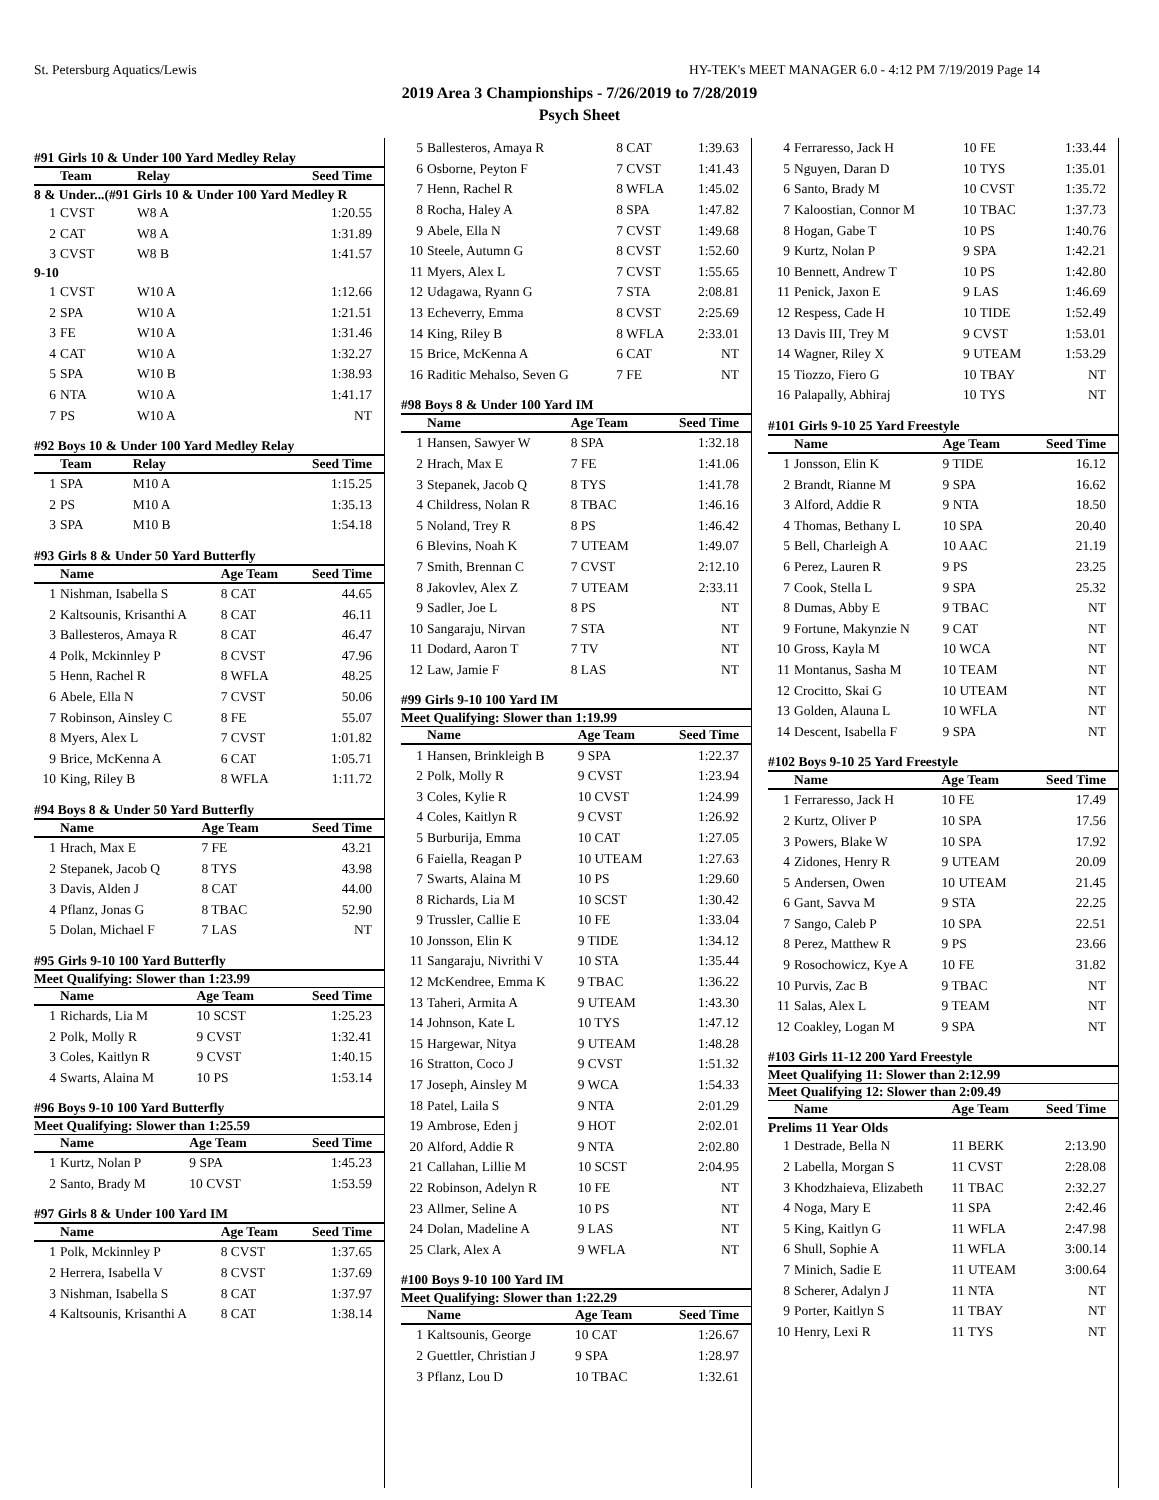St. Petersburg Aquatics/Lewis HY-TEK's MEET MANAGER 6.0 - 4:12 PM 7/19/2019 Page 14
2019 Area 3 Championships - 7/26/2019 to 7/28/2019
Psych Sheet
#91 Girls 10 & Under 100 Yard Medley Relay
| | Team | Relay | Seed Time |
| --- | --- | --- | --- |
| 8 & Under...(#91 Girls 10 & Under 100 Yard Medley R | | | |
| 1 | CVST | W8 A | 1:20.55 |
| 2 | CAT | W8 A | 1:31.89 |
| 3 | CVST | W8 B | 1:41.57 |
| 9-10 | | | |
| 1 | CVST | W10 A | 1:12.66 |
| 2 | SPA | W10 A | 1:21.51 |
| 3 | FE | W10 A | 1:31.46 |
| 4 | CAT | W10 A | 1:32.27 |
| 5 | SPA | W10 B | 1:38.93 |
| 6 | NTA | W10 A | 1:41.17 |
| 7 | PS | W10 A | NT |
#92 Boys 10 & Under 100 Yard Medley Relay
| | Team | Relay | Seed Time |
| --- | --- | --- | --- |
| 1 | SPA | M10 A | 1:15.25 |
| 2 | PS | M10 A | 1:35.13 |
| 3 | SPA | M10 B | 1:54.18 |
#93 Girls 8 & Under 50 Yard Butterfly
| | Name | Age Team | Seed Time |
| --- | --- | --- | --- |
| 1 | Nishman, Isabella S | 8 CAT | 44.65 |
| 2 | Kaltsounis, Krisanthi A | 8 CAT | 46.11 |
| 3 | Ballesteros, Amaya R | 8 CAT | 46.47 |
| 4 | Polk, Mckinnley P | 8 CVST | 47.96 |
| 5 | Henn, Rachel R | 8 WFLA | 48.25 |
| 6 | Abele, Ella N | 7 CVST | 50.06 |
| 7 | Robinson, Ainsley C | 8 FE | 55.07 |
| 8 | Myers, Alex L | 7 CVST | 1:01.82 |
| 9 | Brice, McKenna A | 6 CAT | 1:05.71 |
| 10 | King, Riley B | 8 WFLA | 1:11.72 |
#94 Boys 8 & Under 50 Yard Butterfly
| | Name | Age Team | Seed Time |
| --- | --- | --- | --- |
| 1 | Hrach, Max E | 7 FE | 43.21 |
| 2 | Stepanek, Jacob Q | 8 TYS | 43.98 |
| 3 | Davis, Alden J | 8 CAT | 44.00 |
| 4 | Pflanz, Jonas G | 8 TBAC | 52.90 |
| 5 | Dolan, Michael F | 7 LAS | NT |
#95 Girls 9-10 100 Yard Butterfly
Meet Qualifying: Slower than 1:23.99
| | Name | Age Team | Seed Time |
| --- | --- | --- | --- |
| 1 | Richards, Lia M | 10 SCST | 1:25.23 |
| 2 | Polk, Molly R | 9 CVST | 1:32.41 |
| 3 | Coles, Kaitlyn R | 9 CVST | 1:40.15 |
| 4 | Swarts, Alaina M | 10 PS | 1:53.14 |
#96 Boys 9-10 100 Yard Butterfly
Meet Qualifying: Slower than 1:25.59
| | Name | Age Team | Seed Time |
| --- | --- | --- | --- |
| 1 | Kurtz, Nolan P | 9 SPA | 1:45.23 |
| 2 | Santo, Brady M | 10 CVST | 1:53.59 |
#97 Girls 8 & Under 100 Yard IM
| | Name | Age Team | Seed Time |
| --- | --- | --- | --- |
| 1 | Polk, Mckinnley P | 8 CVST | 1:37.65 |
| 2 | Herrera, Isabella V | 8 CVST | 1:37.69 |
| 3 | Nishman, Isabella S | 8 CAT | 1:37.97 |
| 4 | Kaltsounis, Krisanthi A | 8 CAT | 1:38.14 |
| 5 | Ballesteros, Amaya R | 8 CAT | 1:39.63 |
| 6 | Osborne, Peyton F | 7 CVST | 1:41.43 |
| 7 | Henn, Rachel R | 8 WFLA | 1:45.02 |
| 8 | Rocha, Haley A | 8 SPA | 1:47.82 |
| 9 | Abele, Ella N | 7 CVST | 1:49.68 |
| 10 | Steele, Autumn G | 8 CVST | 1:52.60 |
| 11 | Myers, Alex L | 7 CVST | 1:55.65 |
| 12 | Udagawa, Ryann G | 7 STA | 2:08.81 |
| 13 | Echeverry, Emma | 8 CVST | 2:25.69 |
| 14 | King, Riley B | 8 WFLA | 2:33.01 |
| 15 | Brice, McKenna A | 6 CAT | NT |
| 16 | Raditic Mehalso, Seven G | 7 FE | NT |
#98 Boys 8 & Under 100 Yard IM
| | Name | Age Team | Seed Time |
| --- | --- | --- | --- |
| 1 | Hansen, Sawyer W | 8 SPA | 1:32.18 |
| 2 | Hrach, Max E | 7 FE | 1:41.06 |
| 3 | Stepanek, Jacob Q | 8 TYS | 1:41.78 |
| 4 | Childress, Nolan R | 8 TBAC | 1:46.16 |
| 5 | Noland, Trey R | 8 PS | 1:46.42 |
| 6 | Blevins, Noah K | 7 UTEAM | 1:49.07 |
| 7 | Smith, Brennan C | 7 CVST | 2:12.10 |
| 8 | Jakovlev, Alex Z | 7 UTEAM | 2:33.11 |
| 9 | Sadler, Joe L | 8 PS | NT |
| 10 | Sangaraju, Nirvan | 7 STA | NT |
| 11 | Dodard, Aaron T | 7 TV | NT |
| 12 | Law, Jamie F | 8 LAS | NT |
#99 Girls 9-10 100 Yard IM
Meet Qualifying: Slower than 1:19.99
| | Name | Age Team | Seed Time |
| --- | --- | --- | --- |
| 1 | Hansen, Brinkleigh B | 9 SPA | 1:22.37 |
| 2 | Polk, Molly R | 9 CVST | 1:23.94 |
| 3 | Coles, Kylie R | 10 CVST | 1:24.99 |
| 4 | Coles, Kaitlyn R | 9 CVST | 1:26.92 |
| 5 | Burburija, Emma | 10 CAT | 1:27.05 |
| 6 | Faiella, Reagan P | 10 UTEAM | 1:27.63 |
| 7 | Swarts, Alaina M | 10 PS | 1:29.60 |
| 8 | Richards, Lia M | 10 SCST | 1:30.42 |
| 9 | Trussler, Callie E | 10 FE | 1:33.04 |
| 10 | Jonsson, Elin K | 9 TIDE | 1:34.12 |
| 11 | Sangaraju, Nivrithi V | 10 STA | 1:35.44 |
| 12 | McKendree, Emma K | 9 TBAC | 1:36.22 |
| 13 | Taheri, Armita A | 9 UTEAM | 1:43.30 |
| 14 | Johnson, Kate L | 10 TYS | 1:47.12 |
| 15 | Hargewar, Nitya | 9 UTEAM | 1:48.28 |
| 16 | Stratton, Coco J | 9 CVST | 1:51.32 |
| 17 | Joseph, Ainsley M | 9 WCA | 1:54.33 |
| 18 | Patel, Laila S | 9 NTA | 2:01.29 |
| 19 | Ambrose, Eden j | 9 HOT | 2:02.01 |
| 20 | Alford, Addie R | 9 NTA | 2:02.80 |
| 21 | Callahan, Lillie M | 10 SCST | 2:04.95 |
| 22 | Robinson, Adelyn R | 10 FE | NT |
| 23 | Allmer, Seline A | 10 PS | NT |
| 24 | Dolan, Madeline A | 9 LAS | NT |
| 25 | Clark, Alex A | 9 WFLA | NT |
#100 Boys 9-10 100 Yard IM
Meet Qualifying: Slower than 1:22.29
| | Name | Age Team | Seed Time |
| --- | --- | --- | --- |
| 1 | Kaltsounis, George | 10 CAT | 1:26.67 |
| 2 | Guettler, Christian J | 9 SPA | 1:28.97 |
| 3 | Pflanz, Lou D | 10 TBAC | 1:32.61 |
| 4 | Ferraresso, Jack H | 10 FE | 1:33.44 |
| 5 | Nguyen, Daran D | 10 TYS | 1:35.01 |
| 6 | Santo, Brady M | 10 CVST | 1:35.72 |
| 7 | Kaloostian, Connor M | 10 TBAC | 1:37.73 |
| 8 | Hogan, Gabe T | 10 PS | 1:40.76 |
| 9 | Kurtz, Nolan P | 9 SPA | 1:42.21 |
| 10 | Bennett, Andrew T | 10 PS | 1:42.80 |
| 11 | Penick, Jaxon E | 9 LAS | 1:46.69 |
| 12 | Respess, Cade H | 10 TIDE | 1:52.49 |
| 13 | Davis III, Trey M | 9 CVST | 1:53.01 |
| 14 | Wagner, Riley X | 9 UTEAM | 1:53.29 |
| 15 | Tiozzo, Fiero G | 10 TBAY | NT |
| 16 | Palapally, Abhiraj | 10 TYS | NT |
#101 Girls 9-10 25 Yard Freestyle
| | Name | Age Team | Seed Time |
| --- | --- | --- | --- |
| 1 | Jonsson, Elin K | 9 TIDE | 16.12 |
| 2 | Brandt, Rianne M | 9 SPA | 16.62 |
| 3 | Alford, Addie R | 9 NTA | 18.50 |
| 4 | Thomas, Bethany L | 10 SPA | 20.40 |
| 5 | Bell, Charleigh A | 10 AAC | 21.19 |
| 6 | Perez, Lauren R | 9 PS | 23.25 |
| 7 | Cook, Stella L | 9 SPA | 25.32 |
| 8 | Dumas, Abby E | 9 TBAC | NT |
| 9 | Fortune, Makynzie N | 9 CAT | NT |
| 10 | Gross, Kayla M | 10 WCA | NT |
| 11 | Montanus, Sasha M | 10 TEAM | NT |
| 12 | Crocitto, Skai G | 10 UTEAM | NT |
| 13 | Golden, Alauna L | 10 WFLA | NT |
| 14 | Descent, Isabella F | 9 SPA | NT |
#102 Boys 9-10 25 Yard Freestyle
| | Name | Age Team | Seed Time |
| --- | --- | --- | --- |
| 1 | Ferraresso, Jack H | 10 FE | 17.49 |
| 2 | Kurtz, Oliver P | 10 SPA | 17.56 |
| 3 | Powers, Blake W | 10 SPA | 17.92 |
| 4 | Zidones, Henry R | 9 UTEAM | 20.09 |
| 5 | Andersen, Owen | 10 UTEAM | 21.45 |
| 6 | Gant, Savva M | 9 STA | 22.25 |
| 7 | Sango, Caleb P | 10 SPA | 22.51 |
| 8 | Perez, Matthew R | 9 PS | 23.66 |
| 9 | Rosochowicz, Kye A | 10 FE | 31.82 |
| 10 | Purvis, Zac B | 9 TBAC | NT |
| 11 | Salas, Alex L | 9 TEAM | NT |
| 12 | Coakley, Logan M | 9 SPA | NT |
#103 Girls 11-12 200 Yard Freestyle
Meet Qualifying 11: Slower than 2:12.99
Meet Qualifying 12: Slower than 2:09.49
| | Name | Age Team | Seed Time |
| --- | --- | --- | --- |
| Prelims 11 Year Olds | | | |
| 1 | Destrade, Bella N | 11 BERK | 2:13.90 |
| 2 | Labella, Morgan S | 11 CVST | 2:28.08 |
| 3 | Khodzhaieva, Elizabeth | 11 TBAC | 2:32.27 |
| 4 | Noga, Mary E | 11 SPA | 2:42.46 |
| 5 | King, Kaitlyn G | 11 WFLA | 2:47.98 |
| 6 | Shull, Sophie A | 11 WFLA | 3:00.14 |
| 7 | Minich, Sadie E | 11 UTEAM | 3:00.64 |
| 8 | Scherer, Adalyn J | 11 NTA | NT |
| 9 | Porter, Kaitlyn S | 11 TBAY | NT |
| 10 | Henry, Lexi R | 11 TYS | NT |